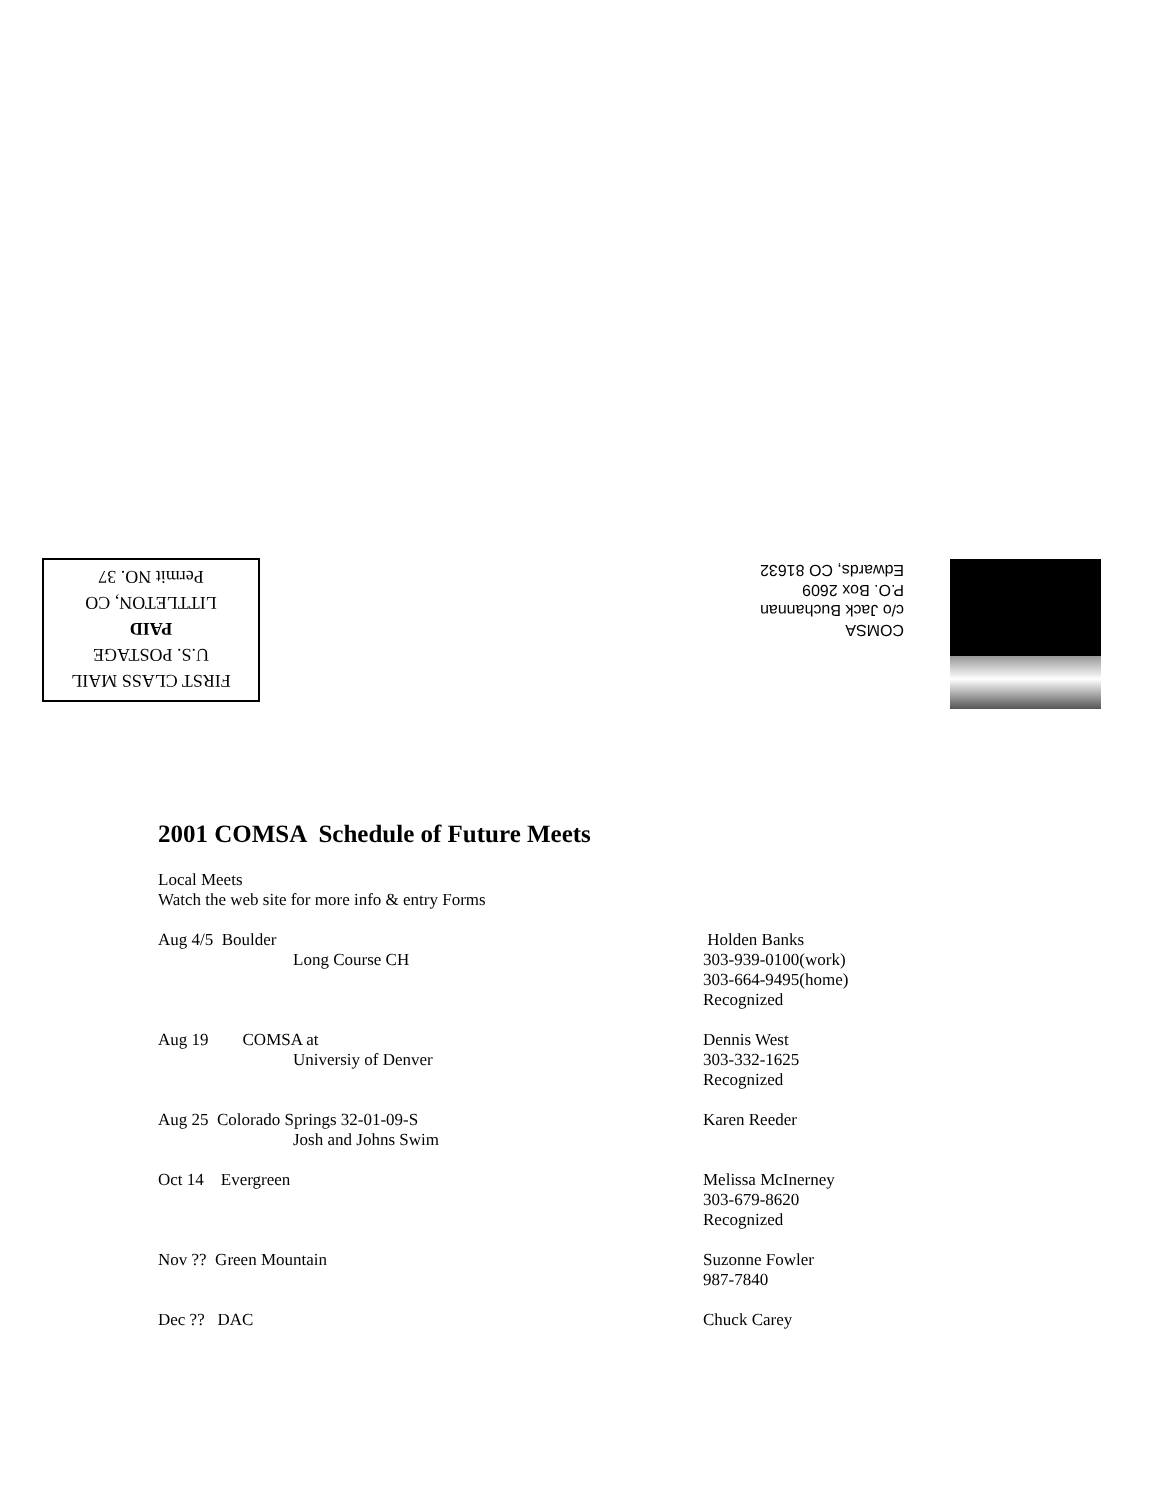FIRST CLASS MAIL
U.S. POSTAGE
PAID
LITTLETON, CO
Permit NO. 37
COMSA
c/o Jack Buchannan
P.O. Box 2609
Edwards, CO 81632
2001 COMSA Schedule of Future Meets
Local Meets
Watch the web site for more info & entry Forms
Aug 4/5 Boulder
Long Course CH
Holden Banks
303-939-0100(work)
303-664-9495(home)
Recognized
Aug 19 COMSA at
Universiy of Denver
Dennis West
303-332-1625
Recognized
Aug 25 Colorado Springs 32-01-09-S
Josh and Johns Swim
Karen Reeder
Oct 14 Evergreen Melissa McInerney
303-679-8620
Recognized
Nov ?? Green Mountain Suzonne Fowler
987-7840
Dec ?? DAC Chuck Carey